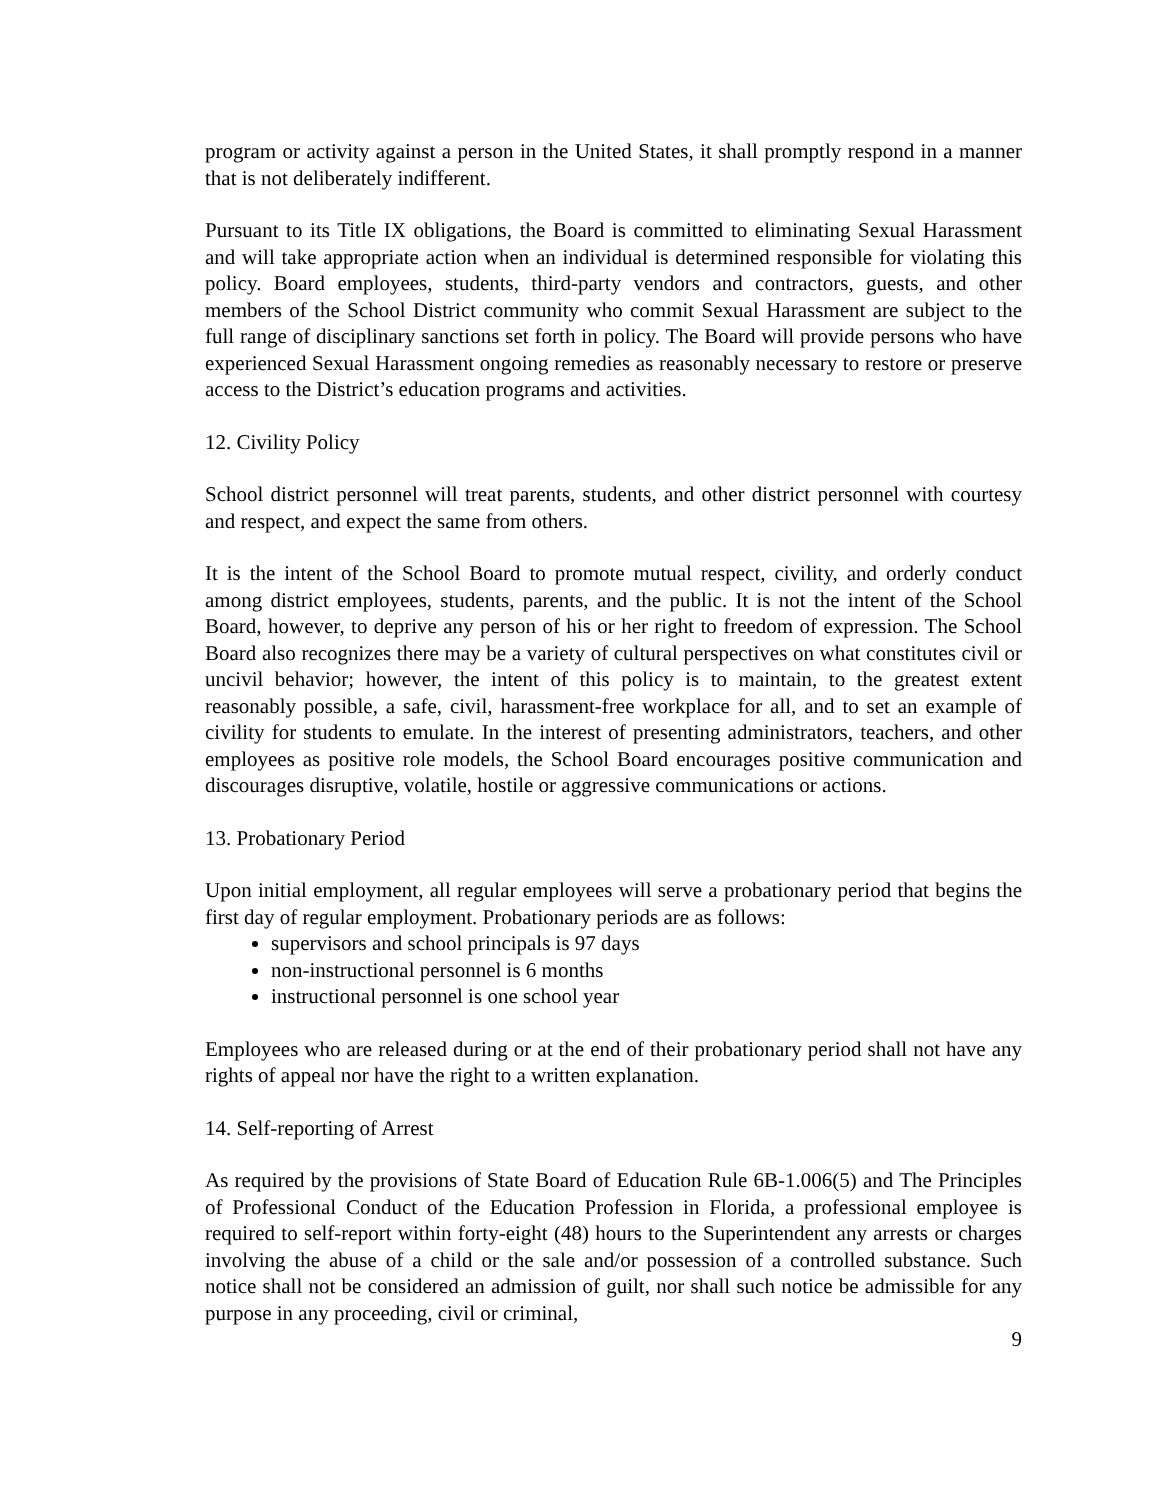program or activity against a person in the United States, it shall promptly respond in a manner that is not deliberately indifferent.
Pursuant to its Title IX obligations, the Board is committed to eliminating Sexual Harassment and will take appropriate action when an individual is determined responsible for violating this policy. Board employees, students, third-party vendors and contractors, guests, and other members of the School District community who commit Sexual Harassment are subject to the full range of disciplinary sanctions set forth in policy. The Board will provide persons who have experienced Sexual Harassment ongoing remedies as reasonably necessary to restore or preserve access to the District’s education programs and activities.
12. Civility Policy
School district personnel will treat parents, students, and other district personnel with courtesy and respect, and expect the same from others.
It is the intent of the School Board to promote mutual respect, civility, and orderly conduct among district employees, students, parents, and the public. It is not the intent of the School Board, however, to deprive any person of his or her right to freedom of expression. The School Board also recognizes there may be a variety of cultural perspectives on what constitutes civil or uncivil behavior; however, the intent of this policy is to maintain, to the greatest extent reasonably possible, a safe, civil, harassment-free workplace for all, and to set an example of civility for students to emulate. In the interest of presenting administrators, teachers, and other employees as positive role models, the School Board encourages positive communication and discourages disruptive, volatile, hostile or aggressive communications or actions.
13. Probationary Period
Upon initial employment, all regular employees will serve a probationary period that begins the first day of regular employment. Probationary periods are as follows:
supervisors and school principals is 97 days
non-instructional personnel is 6 months
instructional personnel is one school year
Employees who are released during or at the end of their probationary period shall not have any rights of appeal nor have the right to a written explanation.
14. Self-reporting of Arrest
As required by the provisions of State Board of Education Rule 6B-1.006(5) and The Principles of Professional Conduct of the Education Profession in Florida, a professional employee is required to self-report within forty-eight (48) hours to the Superintendent any arrests or charges involving the abuse of a child or the sale and/or possession of a controlled substance. Such notice shall not be considered an admission of guilt, nor shall such notice be admissible for any purpose in any proceeding, civil or criminal,
9